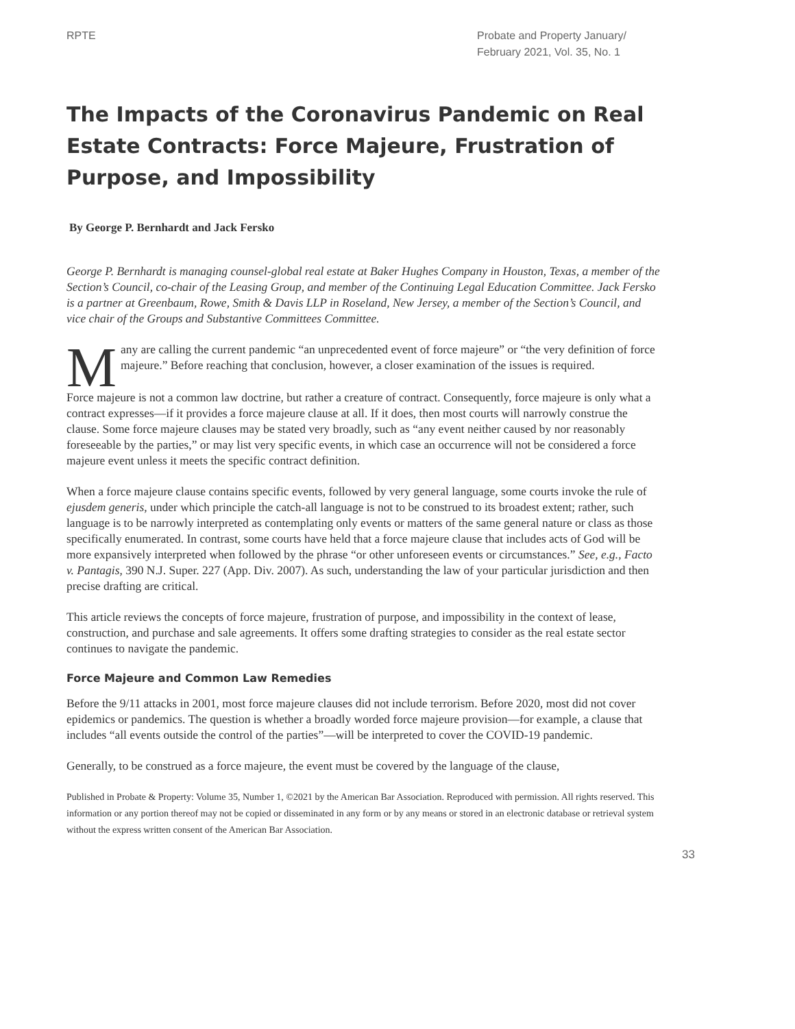RPTE Probate and Property January/
February 2021, Vol. 35, No. 1
The Impacts of the Coronavirus Pandemic on Real Estate Contracts: Force Majeure, Frustration of Purpose, and Impossibility
By George P. Bernhardt and Jack Fersko
George P. Bernhardt is managing counsel-global real estate at Baker Hughes Company in Houston, Texas, a member of the Section’s Council, co-chair of the Leasing Group, and member of the Continuing Legal Education Committee. Jack Fersko is a partner at Greenbaum, Rowe, Smith & Davis LLP in Roseland, New Jersey, a member of the Section’s Council, and vice chair of the Groups and Substantive Committees Committee.
Many are calling the current pandemic “an unprecedented event of force majeure” or “the very definition of force majeure.” Before reaching that conclusion, however, a closer examination of the issues is required.
Force majeure is not a common law doctrine, but rather a creature of contract. Consequently, force majeure is only what a contract expresses—if it provides a force majeure clause at all. If it does, then most courts will narrowly construe the clause. Some force majeure clauses may be stated very broadly, such as “any event neither caused by nor reasonably foreseeable by the parties,” or may list very specific events, in which case an occurrence will not be considered a force majeure event unless it meets the specific contract definition.
When a force majeure clause contains specific events, followed by very general language, some courts invoke the rule of ejusdem generis, under which principle the catch-all language is not to be construed to its broadest extent; rather, such language is to be narrowly interpreted as contemplating only events or matters of the same general nature or class as those specifically enumerated. In contrast, some courts have held that a force majeure clause that includes acts of God will be more expansively interpreted when followed by the phrase “or other unforeseen events or circumstances.” See, e.g., Facto v. Pantagis, 390 N.J. Super. 227 (App. Div. 2007). As such, understanding the law of your particular jurisdiction and then precise drafting are critical.
This article reviews the concepts of force majeure, frustration of purpose, and impossibility in the context of lease, construction, and purchase and sale agreements. It offers some drafting strategies to consider as the real estate sector continues to navigate the pandemic.
Force Majeure and Common Law Remedies
Before the 9/11 attacks in 2001, most force majeure clauses did not include terrorism. Before 2020, most did not cover epidemics or pandemics. The question is whether a broadly worded force majeure provision—for example, a clause that includes “all events outside the control of the parties”—will be interpreted to cover the COVID-19 pandemic.
Generally, to be construed as a force majeure, the event must be covered by the language of the clause,
Published in Probate & Property: Volume 35, Number 1, ©2021 by the American Bar Association. Reproduced with permission. All rights reserved. This information or any portion thereof may not be copied or disseminated in any form or by any means or stored in an electronic database or retrieval system without the express written consent of the American Bar Association.
33